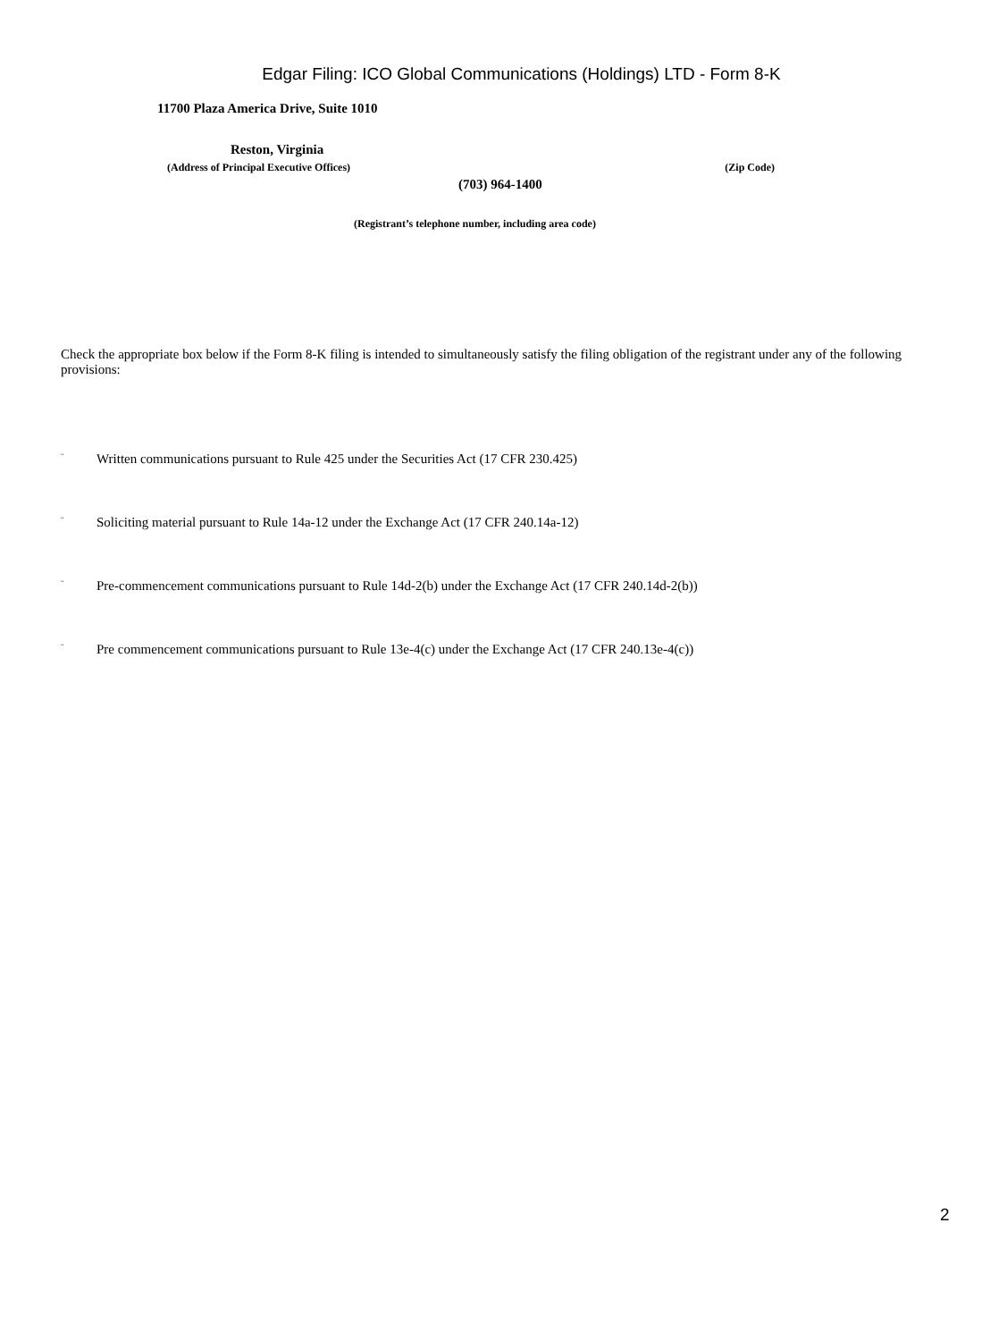Edgar Filing: ICO Global Communications (Holdings) LTD - Form 8-K
11700 Plaza America Drive, Suite 1010
Reston, Virginia
(Address of Principal Executive Offices) (Zip Code)
(703) 964-1400
(Registrant’s telephone number, including area code)
Check the appropriate box below if the Form 8-K filing is intended to simultaneously satisfy the filing obligation of the registrant under any of the following provisions:
¨ Written communications pursuant to Rule 425 under the Securities Act (17 CFR 230.425)
¨ Soliciting material pursuant to Rule 14a-12 under the Exchange Act (17 CFR 240.14a-12)
¨ Pre-commencement communications pursuant to Rule 14d-2(b) under the Exchange Act (17 CFR 240.14d-2(b))
¨ Pre commencement communications pursuant to Rule 13e-4(c) under the Exchange Act (17 CFR 240.13e-4(c))
2